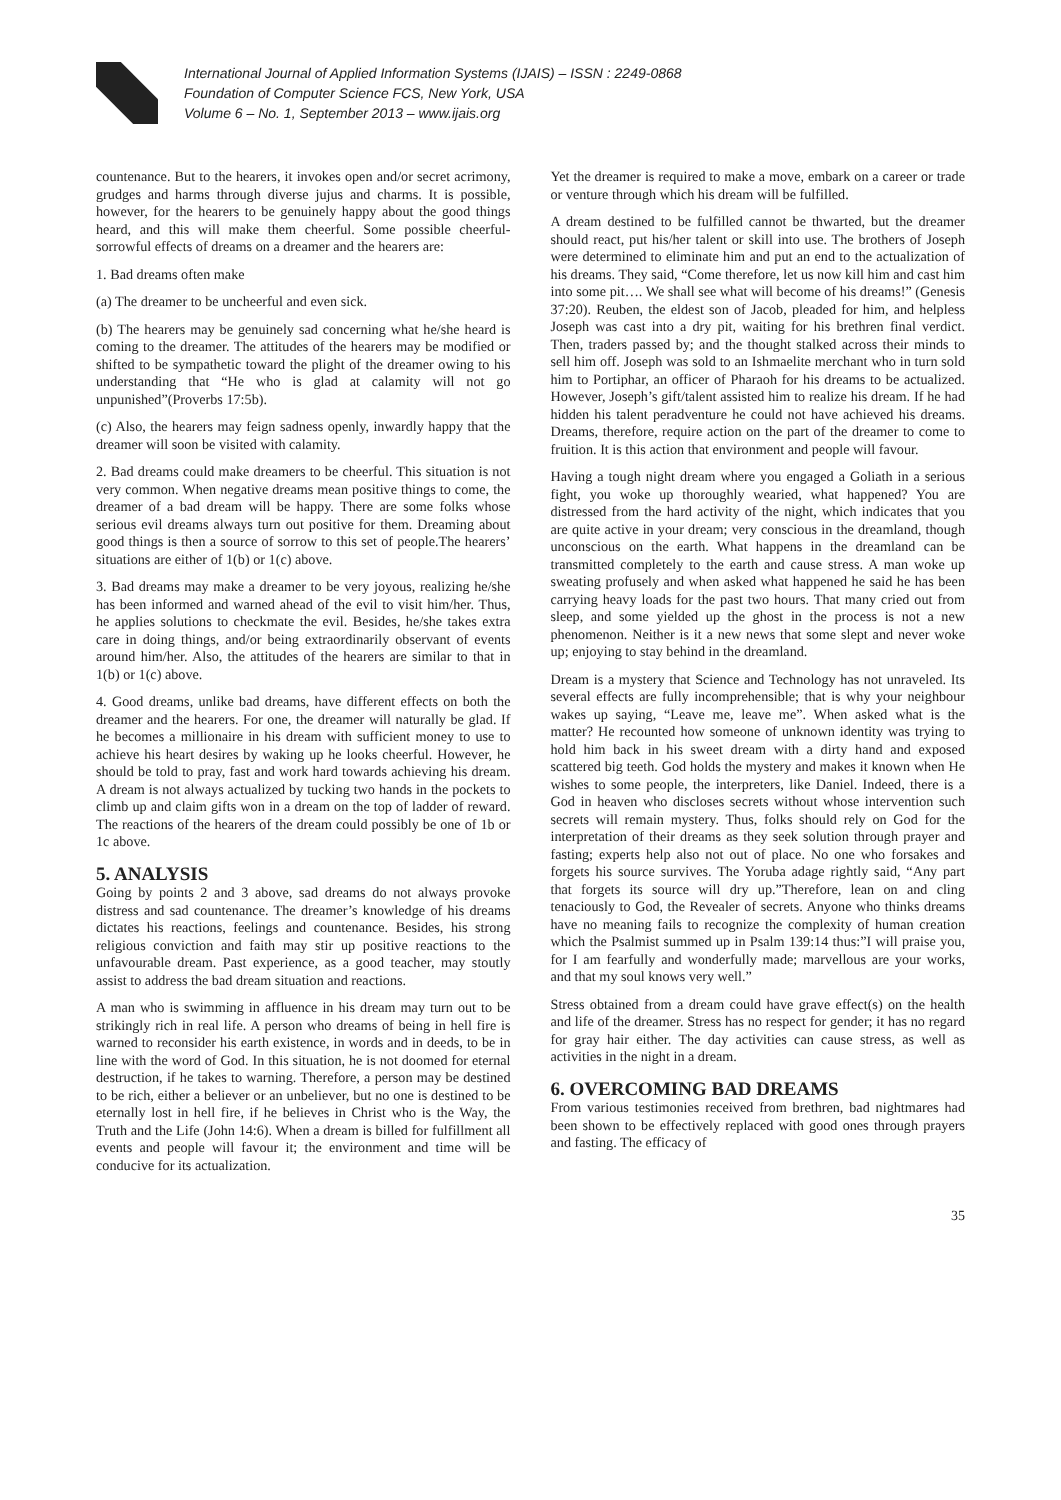International Journal of Applied Information Systems (IJAIS) – ISSN : 2249-0868
Foundation of Computer Science FCS, New York, USA
Volume 6 – No. 1, September 2013 – www.ijais.org
countenance. But to the hearers, it invokes open and/or secret acrimony, grudges and harms through diverse jujus and charms. It is possible, however, for the hearers to be genuinely happy about the good things heard, and this will make them cheerful. Some possible cheerful-sorrowful effects of dreams on a dreamer and the hearers are:
1. Bad dreams often make
(a) The dreamer to be uncheerful and even sick.
(b) The hearers may be genuinely sad concerning what he/she heard is coming to the dreamer. The attitudes of the hearers may be modified or shifted to be sympathetic toward the plight of the dreamer owing to his understanding that “He who is glad at calamity will not go unpunished”(Proverbs 17:5b).
(c) Also, the hearers may feign sadness openly, inwardly happy that the dreamer will soon be visited with calamity.
2. Bad dreams could make dreamers to be cheerful. This situation is not very common. When negative dreams mean positive things to come, the dreamer of a bad dream will be happy. There are some folks whose serious evil dreams always turn out positive for them. Dreaming about good things is then a source of sorrow to this set of people.The hearers’ situations are either of 1(b) or 1(c) above.
3. Bad dreams may make a dreamer to be very joyous, realizing he/she has been informed and warned ahead of the evil to visit him/her. Thus, he applies solutions to checkmate the evil. Besides, he/she takes extra care in doing things, and/or being extraordinarily observant of events around him/her. Also, the attitudes of the hearers are similar to that in 1(b) or 1(c) above.
4. Good dreams, unlike bad dreams, have different effects on both the dreamer and the hearers. For one, the dreamer will naturally be glad. If he becomes a millionaire in his dream with sufficient money to use to achieve his heart desires by waking up he looks cheerful. However, he should be told to pray, fast and work hard towards achieving his dream. A dream is not always actualized by tucking two hands in the pockets to climb up and claim gifts won in a dream on the top of ladder of reward. The reactions of the hearers of the dream could possibly be one of 1b or 1c above.
5. ANALYSIS
Going by points 2 and 3 above, sad dreams do not always provoke distress and sad countenance. The dreamer’s knowledge of his dreams dictates his reactions, feelings and countenance. Besides, his strong religious conviction and faith may stir up positive reactions to the unfavourable dream. Past experience, as a good teacher, may stoutly assist to address the bad dream situation and reactions.
A man who is swimming in affluence in his dream may turn out to be strikingly rich in real life. A person who dreams of being in hell fire is warned to reconsider his earth existence, in words and in deeds, to be in line with the word of God. In this situation, he is not doomed for eternal destruction, if he takes to warning. Therefore, a person may be destined to be rich, either a believer or an unbeliever, but no one is destined to be eternally lost in hell fire, if he believes in Christ who is the Way, the Truth and the Life (John 14:6). When a dream is billed for fulfillment all events and people will favour it; the environment and time will be conducive for its actualization.
Yet the dreamer is required to make a move, embark on a career or trade or venture through which his dream will be fulfilled.
A dream destined to be fulfilled cannot be thwarted, but the dreamer should react, put his/her talent or skill into use. The brothers of Joseph were determined to eliminate him and put an end to the actualization of his dreams. They said, “Come therefore, let us now kill him and cast him into some pit…. We shall see what will become of his dreams!” (Genesis 37:20). Reuben, the eldest son of Jacob, pleaded for him, and helpless Joseph was cast into a dry pit, waiting for his brethren final verdict. Then, traders passed by; and the thought stalked across their minds to sell him off. Joseph was sold to an Ishmaelite merchant who in turn sold him to Portiphar, an officer of Pharaoh for his dreams to be actualized. However, Joseph’s gift/talent assisted him to realize his dream. If he had hidden his talent peradventure he could not have achieved his dreams. Dreams, therefore, require action on the part of the dreamer to come to fruition. It is this action that environment and people will favour.
Having a tough night dream where you engaged a Goliath in a serious fight, you woke up thoroughly wearied, what happened? You are distressed from the hard activity of the night, which indicates that you are quite active in your dream; very conscious in the dreamland, though unconscious on the earth. What happens in the dreamland can be transmitted completely to the earth and cause stress. A man woke up sweating profusely and when asked what happened he said he has been carrying heavy loads for the past two hours. That many cried out from sleep, and some yielded up the ghost in the process is not a new phenomenon. Neither is it a new news that some slept and never woke up; enjoying to stay behind in the dreamland.
Dream is a mystery that Science and Technology has not unraveled. Its several effects are fully incomprehensible; that is why your neighbour wakes up saying, “Leave me, leave me”. When asked what is the matter? He recounted how someone of unknown identity was trying to hold him back in his sweet dream with a dirty hand and exposed scattered big teeth. God holds the mystery and makes it known when He wishes to some people, the interpreters, like Daniel. Indeed, there is a God in heaven who discloses secrets without whose intervention such secrets will remain mystery. Thus, folks should rely on God for the interpretation of their dreams as they seek solution through prayer and fasting; experts help also not out of place. No one who forsakes and forgets his source survives. The Yoruba adage rightly said, “Any part that forgets its source will dry up.”Therefore, lean on and cling tenaciously to God, the Revealer of secrets. Anyone who thinks dreams have no meaning fails to recognize the complexity of human creation which the Psalmist summed up in Psalm 139:14 thus:”I will praise you, for I am fearfully and wonderfully made; marvellous are your works, and that my soul knows very well.”
Stress obtained from a dream could have grave effect(s) on the health and life of the dreamer. Stress has no respect for gender; it has no regard for gray hair either. The day activities can cause stress, as well as activities in the night in a dream.
6. OVERCOMING BAD DREAMS
From various testimonies received from brethren, bad nightmares had been shown to be effectively replaced with good ones through prayers and fasting. The efficacy of
35